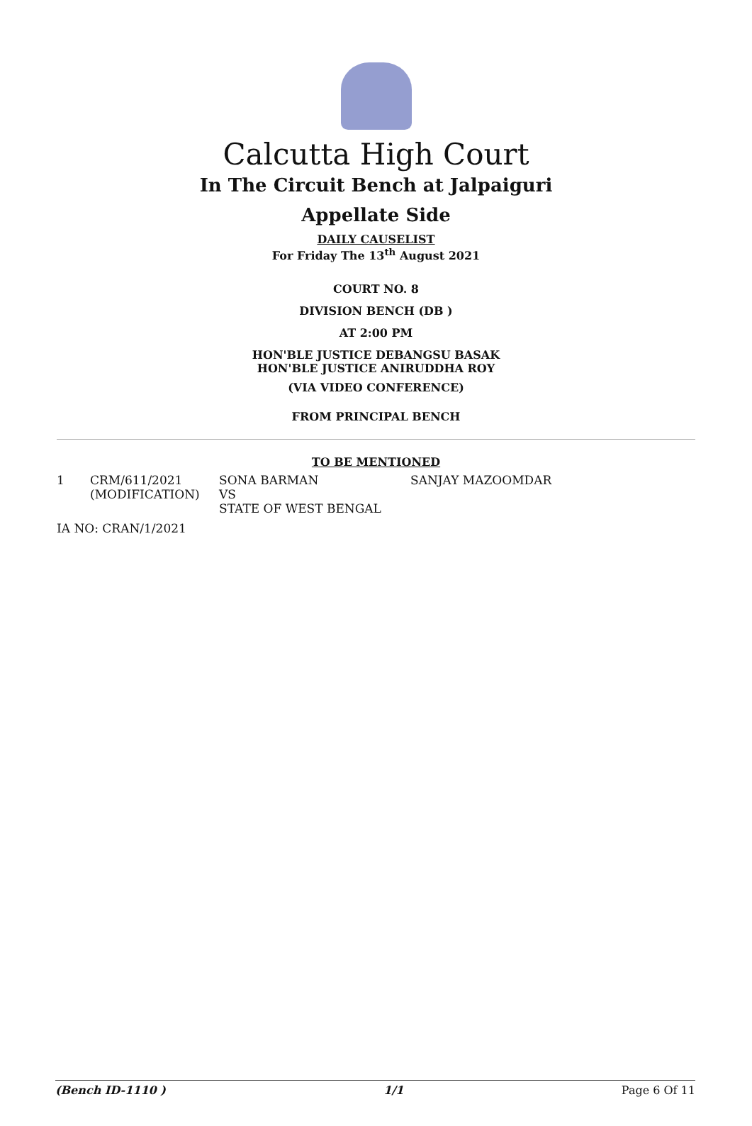Calcutta High Court
In The Circuit Bench at Jalpaiguri
Appellate Side
DAILY CAUSELIST
For Friday The 13<sup>th</sup> August 2021
COURT NO. 8
DIVISION BENCH (DB )
AT 2:00 PM
HON'BLE JUSTICE DEBANGSU BASAK
HON'BLE JUSTICE ANIRUDDHA ROY
(VIA VIDEO CONFERENCE)
FROM PRINCIPAL BENCH
TO BE MENTIONED
| 1 | CRM/611/2021 (MODIFICATION) | SONA BARMAN VS STATE OF WEST BENGAL | SANJAY MAZOOMDAR |
| IA NO: CRAN/1/2021 | | | |
(Bench ID-1110 ) 1/1 Page 6 Of 11